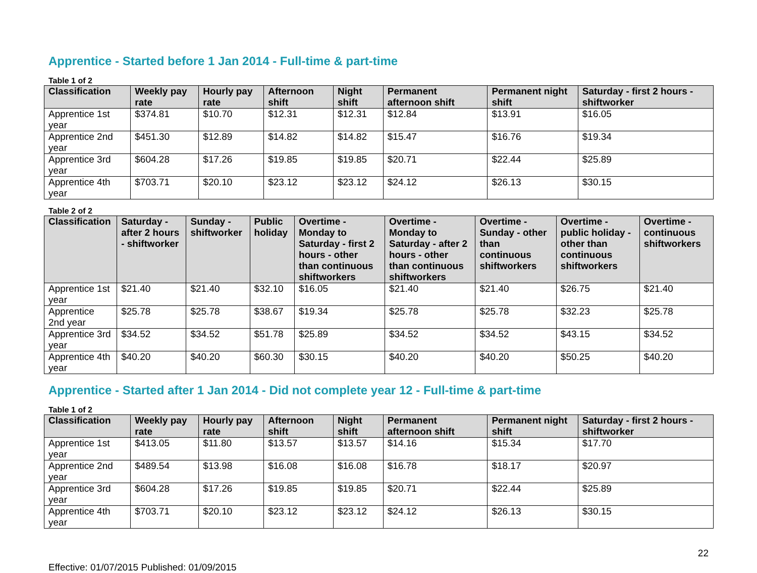Apprentice - Started before 1 Jan 2014 - Full-time & part-time
Table 1 of 2
| Classification | Weekly pay rate | Hourly pay rate | Afternoon shift | Night shift | Permanent afternoon shift | Permanent night shift | Saturday - first 2 hours - shiftworker |
| --- | --- | --- | --- | --- | --- | --- | --- |
| Apprentice 1st year | $374.81 | $10.70 | $12.31 | $12.31 | $12.84 | $13.91 | $16.05 |
| Apprentice 2nd year | $451.30 | $12.89 | $14.82 | $14.82 | $15.47 | $16.76 | $19.34 |
| Apprentice 3rd year | $604.28 | $17.26 | $19.85 | $19.85 | $20.71 | $22.44 | $25.89 |
| Apprentice 4th year | $703.71 | $20.10 | $23.12 | $23.12 | $24.12 | $26.13 | $30.15 |
Table 2 of 2
| Classification | Saturday - after 2 hours - shiftworker | Sunday - shiftworker | Public holiday | Overtime - Monday to Saturday - first 2 hours - other than continuous shiftworkers | Overtime - Monday to Saturday - after 2 hours - other than continuous shiftworkers | Overtime - Sunday - other than continuous shiftworkers | Overtime - public holiday - other than continuous shiftworkers | Overtime - continuous shiftworkers |
| --- | --- | --- | --- | --- | --- | --- | --- | --- |
| Apprentice 1st year | $21.40 | $21.40 | $32.10 | $16.05 | $21.40 | $21.40 | $26.75 | $21.40 |
| Apprentice 2nd year | $25.78 | $25.78 | $38.67 | $19.34 | $25.78 | $25.78 | $32.23 | $25.78 |
| Apprentice 3rd year | $34.52 | $34.52 | $51.78 | $25.89 | $34.52 | $34.52 | $43.15 | $34.52 |
| Apprentice 4th year | $40.20 | $40.20 | $60.30 | $30.15 | $40.20 | $40.20 | $50.25 | $40.20 |
Apprentice - Started after 1 Jan 2014 - Did not complete year 12 - Full-time & part-time
Table 1 of 2
| Classification | Weekly pay rate | Hourly pay rate | Afternoon shift | Night shift | Permanent afternoon shift | Permanent night shift | Saturday - first 2 hours - shiftworker |
| --- | --- | --- | --- | --- | --- | --- | --- |
| Apprentice 1st year | $413.05 | $11.80 | $13.57 | $13.57 | $14.16 | $15.34 | $17.70 |
| Apprentice 2nd year | $489.54 | $13.98 | $16.08 | $16.08 | $16.78 | $18.17 | $20.97 |
| Apprentice 3rd year | $604.28 | $17.26 | $19.85 | $19.85 | $20.71 | $22.44 | $25.89 |
| Apprentice 4th year | $703.71 | $20.10 | $23.12 | $23.12 | $24.12 | $26.13 | $30.15 |
22
Effective: 01/07/2015 Published: 01/09/2015